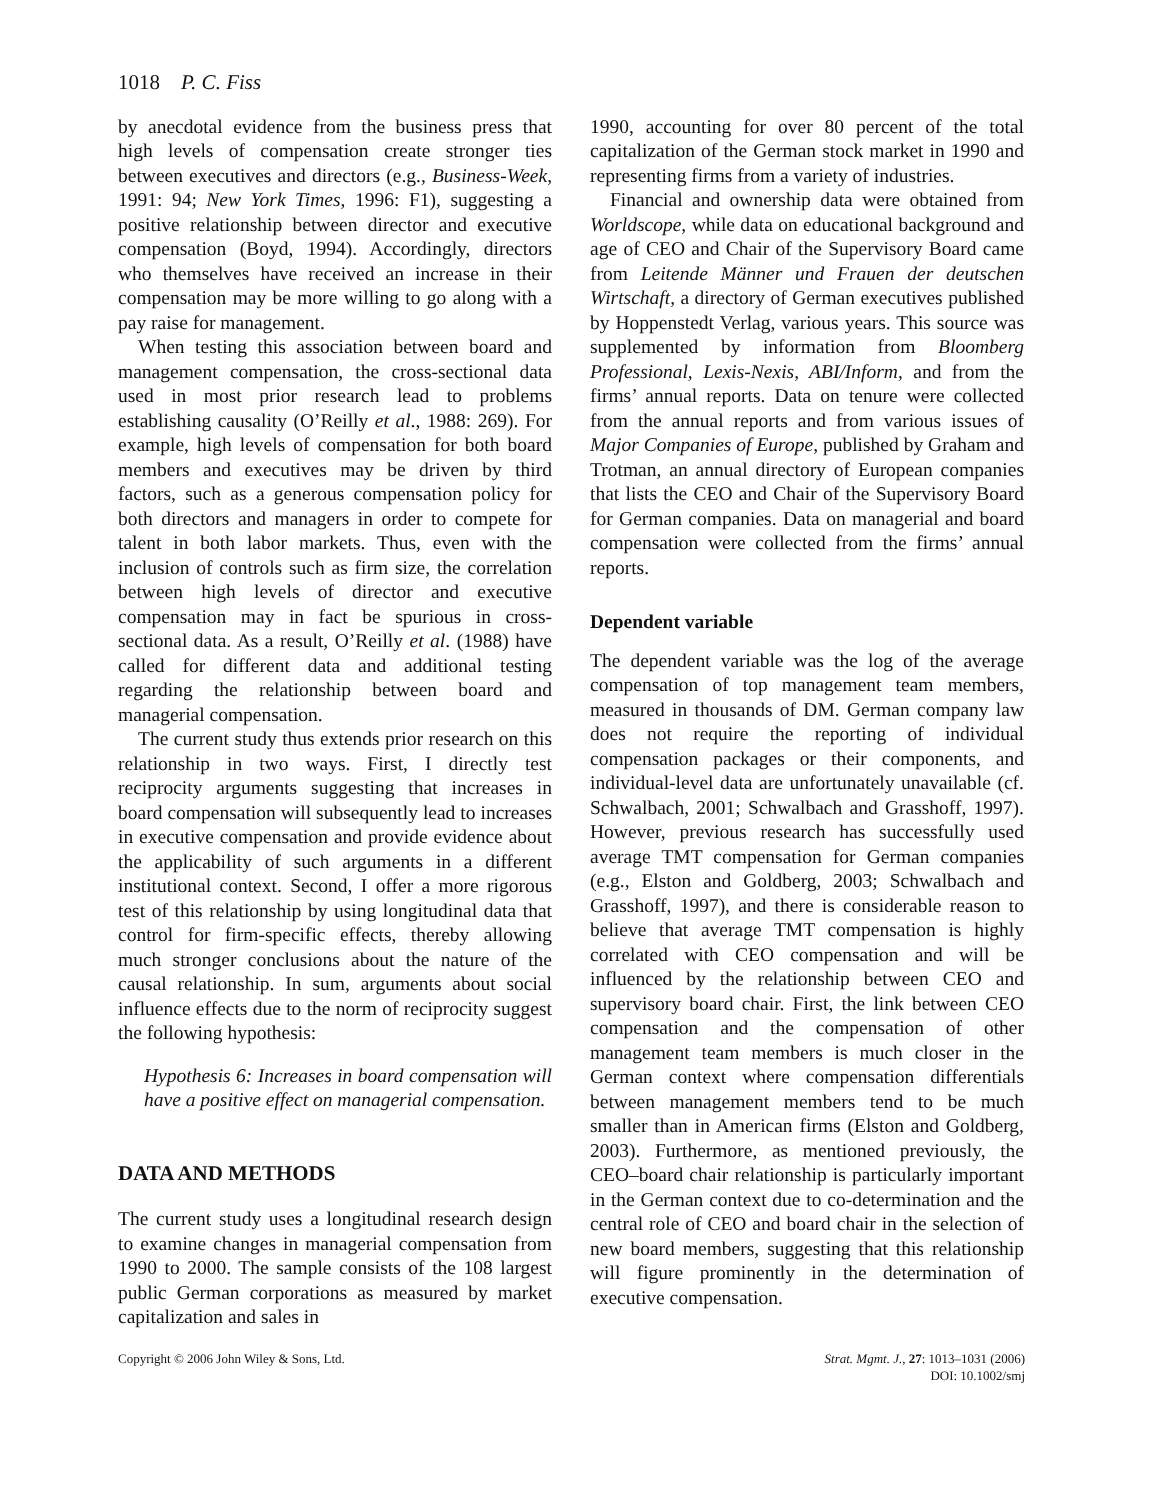1018 P. C. Fiss
by anecdotal evidence from the business press that high levels of compensation create stronger ties between executives and directors (e.g., Business-Week, 1991: 94; New York Times, 1996: F1), suggesting a positive relationship between director and executive compensation (Boyd, 1994). Accordingly, directors who themselves have received an increase in their compensation may be more willing to go along with a pay raise for management.
When testing this association between board and management compensation, the cross-sectional data used in most prior research lead to problems establishing causality (O’Reilly et al., 1988: 269). For example, high levels of compensation for both board members and executives may be driven by third factors, such as a generous compensation policy for both directors and managers in order to compete for talent in both labor markets. Thus, even with the inclusion of controls such as firm size, the correlation between high levels of director and executive compensation may in fact be spurious in cross-sectional data. As a result, O’Reilly et al. (1988) have called for different data and additional testing regarding the relationship between board and managerial compensation.
The current study thus extends prior research on this relationship in two ways. First, I directly test reciprocity arguments suggesting that increases in board compensation will subsequently lead to increases in executive compensation and provide evidence about the applicability of such arguments in a different institutional context. Second, I offer a more rigorous test of this relationship by using longitudinal data that control for firm-specific effects, thereby allowing much stronger conclusions about the nature of the causal relationship. In sum, arguments about social influence effects due to the norm of reciprocity suggest the following hypothesis:
Hypothesis 6: Increases in board compensation will have a positive effect on managerial compensation.
DATA AND METHODS
The current study uses a longitudinal research design to examine changes in managerial compensation from 1990 to 2000. The sample consists of the 108 largest public German corporations as measured by market capitalization and sales in
1990, accounting for over 80 percent of the total capitalization of the German stock market in 1990 and representing firms from a variety of industries.
Financial and ownership data were obtained from Worldscope, while data on educational background and age of CEO and Chair of the Supervisory Board came from Leitende Männer und Frauen der deutschen Wirtschaft, a directory of German executives published by Hoppenstedt Verlag, various years. This source was supplemented by information from Bloomberg Professional, Lexis-Nexis, ABI/Inform, and from the firms’ annual reports. Data on tenure were collected from the annual reports and from various issues of Major Companies of Europe, published by Graham and Trotman, an annual directory of European companies that lists the CEO and Chair of the Supervisory Board for German companies. Data on managerial and board compensation were collected from the firms’ annual reports.
Dependent variable
The dependent variable was the log of the average compensation of top management team members, measured in thousands of DM. German company law does not require the reporting of individual compensation packages or their components, and individual-level data are unfortunately unavailable (cf. Schwalbach, 2001; Schwalbach and Grasshoff, 1997). However, previous research has successfully used average TMT compensation for German companies (e.g., Elston and Goldberg, 2003; Schwalbach and Grasshoff, 1997), and there is considerable reason to believe that average TMT compensation is highly correlated with CEO compensation and will be influenced by the relationship between CEO and supervisory board chair. First, the link between CEO compensation and the compensation of other management team members is much closer in the German context where compensation differentials between management members tend to be much smaller than in American firms (Elston and Goldberg, 2003). Furthermore, as mentioned previously, the CEO–board chair relationship is particularly important in the German context due to co-determination and the central role of CEO and board chair in the selection of new board members, suggesting that this relationship will figure prominently in the determination of executive compensation.
Copyright © 2006 John Wiley & Sons, Ltd.
Strat. Mgmt. J., 27: 1013–1031 (2006)
DOI: 10.1002/smj